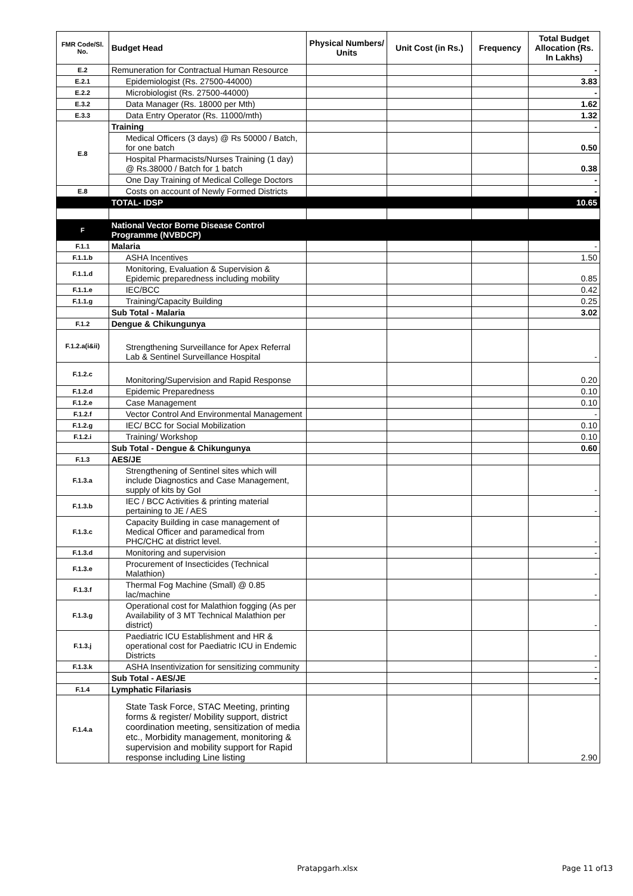| FMR Code/Sl. No. | Budget Head | Physical Numbers/ Units | Unit Cost (in Rs.) | Frequency | Total Budget Allocation (Rs. In Lakhs) |
| --- | --- | --- | --- | --- | --- |
| E.2 | Remuneration for Contractual Human Resource | | | | - |
| E.2.1 | Epidemiologist (Rs. 27500-44000) | | | | 3.83 |
| E.2.2 | Microbiologist (Rs. 27500-44000) | | | | - |
| E.3.2 | Data Manager (Rs. 18000 per Mth) | | | | 1.62 |
| E.3.3 | Data Entry Operator (Rs. 11000/mth) | | | | 1.32 |
| E.8 | Training | | | | - |
| | Medical Officers (3 days) @ Rs 50000 / Batch, for one batch | | | | 0.50 |
| | Hospital Pharmacists/Nurses Training (1 day) @ Rs.38000 / Batch for 1 batch | | | | 0.38 |
| | One Day Training of Medical College Doctors | | | | - |
| E.8 | Costs on account of Newly Formed Districts | | | | - |
| | TOTAL- IDSP | | | | 10.65 |
| F | National Vector Borne Disease Control Programme (NVBDCP) | | | | |
| F.1.1 | Malaria | | | | - |
| F.1.1.b | ASHA Incentives | | | | 1.50 |
| F.1.1.d | Monitoring, Evaluation & Supervision & Epidemic preparedness including mobility | | | | 0.85 |
| F.1.1.e | IEC/BCC | | | | 0.42 |
| F.1.1.g | Training/Capacity Building | | | | 0.25 |
| | Sub Total - Malaria | | | | 3.02 |
| F.1.2 | Dengue & Chikungunya | | | | |
| F.1.2.a(i&ii) | Strengthening Surveillance for Apex Referral Lab & Sentinel Surveillance Hospital | | | | - |
| F.1.2.c | Monitoring/Supervision and Rapid Response | | | | 0.20 |
| F.1.2.d | Epidemic Preparedness | | | | 0.10 |
| F.1.2.e | Case Management | | | | 0.10 |
| F.1.2.f | Vector Control And Environmental Management | | | | - |
| F.1.2.g | IEC/ BCC for Social Mobilization | | | | 0.10 |
| F.1.2.i | Training/ Workshop | | | | 0.10 |
| | Sub Total - Dengue & Chikungunya | | | | 0.60 |
| F.1.3 | AES/JE | | | | |
| F.1.3.a | Strengthening of Sentinel sites which will include Diagnostics and Case Management, supply of kits by GoI | | | | - |
| F.1.3.b | IEC / BCC Activities & printing material pertaining to JE / AES | | | | - |
| F.1.3.c | Capacity Building in case management of Medical Officer and paramedical from PHC/CHC at district level. | | | | - |
| F.1.3.d | Monitoring and supervision | | | | - |
| F.1.3.e | Procurement of Insecticides (Technical Malathion) | | | | - |
| F.1.3.f | Thermal Fog Machine (Small) @ 0.85 lac/machine | | | | - |
| F.1.3.g | Operational cost for Malathion fogging (As per Availability of 3 MT Technical Malathion per district) | | | | - |
| F.1.3.j | Paediatric ICU Establishment and HR & operational cost for Paediatric ICU in Endemic Districts | | | | - |
| F.1.3.k | ASHA Insentivization for sensitizing community | | | | - |
| | Sub Total - AES/JE | | | | - |
| F.1.4 | Lymphatic Filariasis | | | | |
| F.1.4.a | State Task Force, STAC Meeting, printing forms & register/ Mobility support, district coordination meeting, sensitization of media etc., Morbidity management, monitoring & supervision and mobility support for Rapid response including Line listing | | | | 2.90 |
Pratapgarh.xlsx Page 11 of13